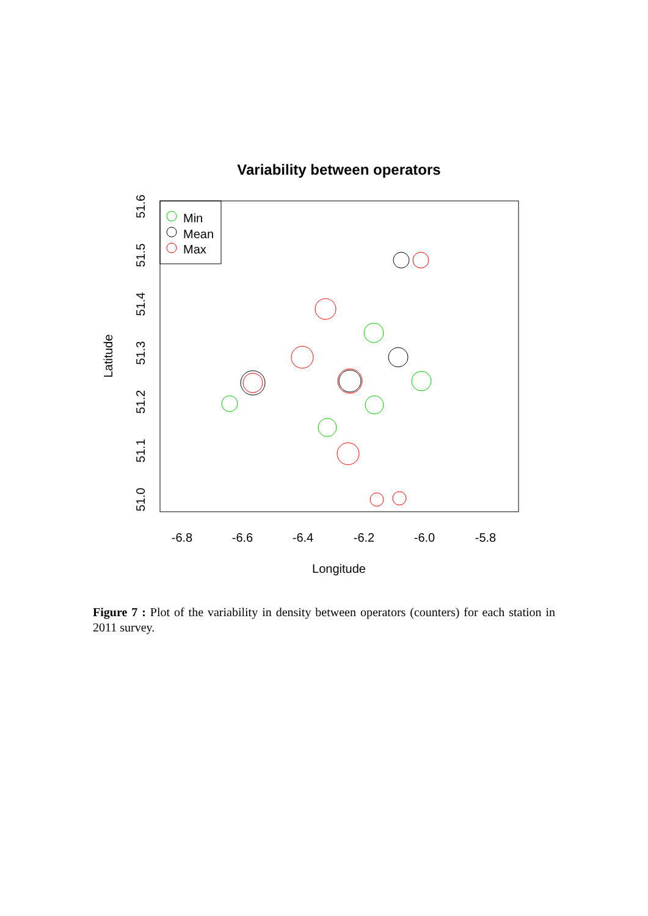Variability between operators
Min
Mean
Max
-6.8
-6.6
-6.4
-6.2
-6.0
-5.8
Longitude
51.0
51.1
51.2
51.3
51.4
51.5
51.6
Latitude
Figure 7 : Plot of the variability in density between operators (counters) for each station in 2011 survey.